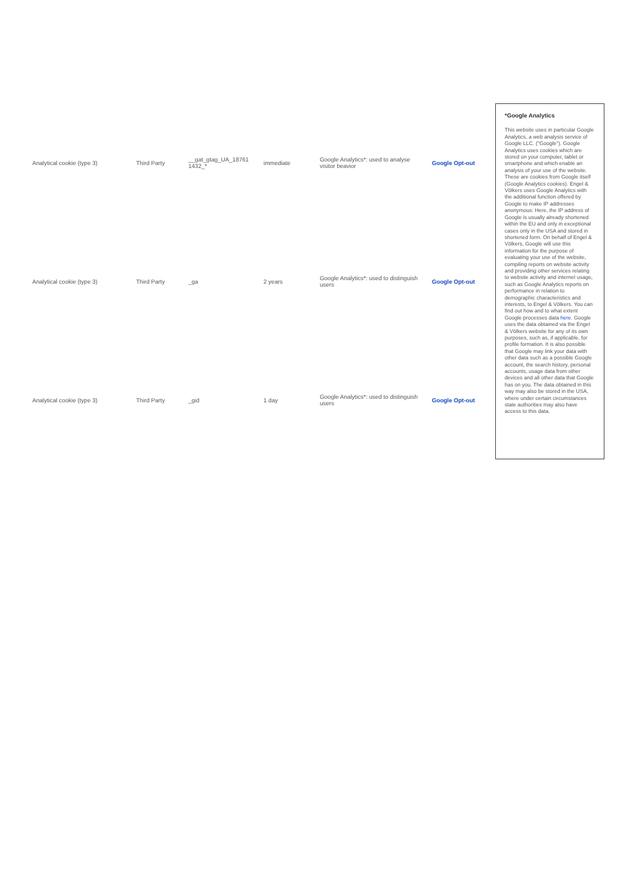| Analytical cookie (type 3) | Third Party | __gat_gtag_UA_18761 1432_* | immediate | Google Analytics*: used to analyse visitor beavior | Google Opt-out |
| Analytical cookie (type 3) | Third Party | _ga | 2 years | Google Analytics*: used to distinguish users | Google Opt-out |
| Analytical cookie (type 3) | Third Party | _gid | 1 day | Google Analytics*: used to distinguish users | Google Opt-out |
*Google Analytics
This website uses in particular Google Analytics, a web analysis service of Google LLC. ("Google"). Google Analytics uses cookies which are stored on your computer, tablet or smartphone and which enable an analysis of your use of the website. These are cookies from Google itself (Google Analytics cookies). Engel & Völkers uses Google Analytics with the additional function offered by Google to make IP addresses anonymous: Here, the IP address of Google is usually already shortened within the EU and only in exceptional cases only in the USA and stored in shortened form. On behalf of Engel & Völkers, Google will use this information for the purpose of evaluating your use of the website, compiling reports on website activity and providing other services relating to website activity and internet usage, such as Google Analytics reports on performance in relation to demographic characteristics and interests, to Engel & Völkers. You can find out how and to what extent Google processes data here. Google uses the data obtained via the Engel & Völkers website for any of its own purposes, such as, if applicable, for profile formation. It is also possible that Google may link your data with other data such as a possible Google account, the search history, personal accounts, usage data from other devices and all other data that Google has on you. The data obtained in this way may also be stored in the USA, where under certain circumstances state authorities may also have access to this data.